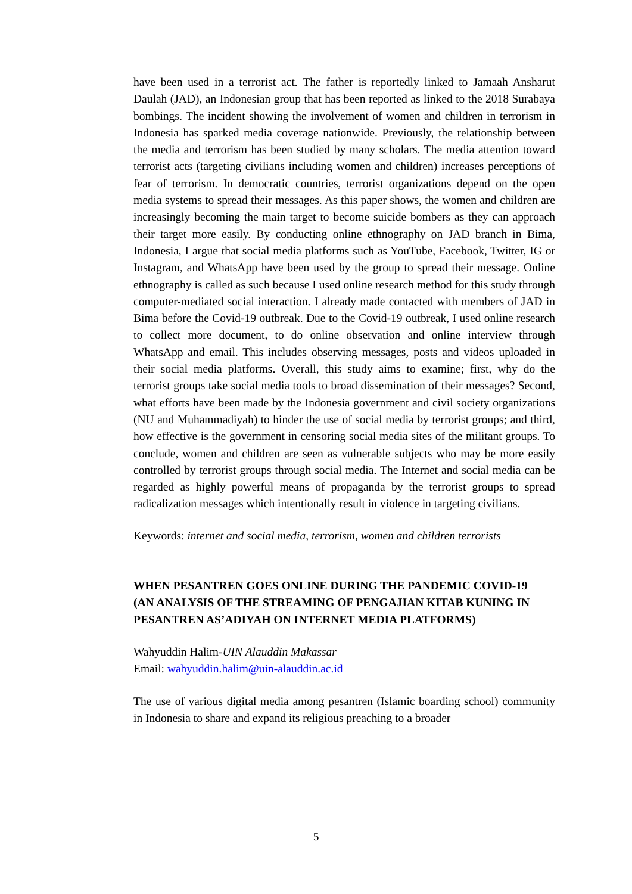have been used in a terrorist act. The father is reportedly linked to Jamaah Ansharut Daulah (JAD), an Indonesian group that has been reported as linked to the 2018 Surabaya bombings. The incident showing the involvement of women and children in terrorism in Indonesia has sparked media coverage nationwide. Previously, the relationship between the media and terrorism has been studied by many scholars. The media attention toward terrorist acts (targeting civilians including women and children) increases perceptions of fear of terrorism. In democratic countries, terrorist organizations depend on the open media systems to spread their messages. As this paper shows, the women and children are increasingly becoming the main target to become suicide bombers as they can approach their target more easily. By conducting online ethnography on JAD branch in Bima, Indonesia, I argue that social media platforms such as YouTube, Facebook, Twitter, IG or Instagram, and WhatsApp have been used by the group to spread their message. Online ethnography is called as such because I used online research method for this study through computer-mediated social interaction. I already made contacted with members of JAD in Bima before the Covid-19 outbreak. Due to the Covid-19 outbreak, I used online research to collect more document, to do online observation and online interview through WhatsApp and email. This includes observing messages, posts and videos uploaded in their social media platforms. Overall, this study aims to examine; first, why do the terrorist groups take social media tools to broad dissemination of their messages? Second, what efforts have been made by the Indonesia government and civil society organizations (NU and Muhammadiyah) to hinder the use of social media by terrorist groups; and third, how effective is the government in censoring social media sites of the militant groups. To conclude, women and children are seen as vulnerable subjects who may be more easily controlled by terrorist groups through social media. The Internet and social media can be regarded as highly powerful means of propaganda by the terrorist groups to spread radicalization messages which intentionally result in violence in targeting civilians.
Keywords: internet and social media, terrorism, women and children terrorists
WHEN PESANTREN GOES ONLINE DURING THE PANDEMIC COVID-19
(AN ANALYSIS OF THE STREAMING OF PENGAJIAN KITAB KUNING IN PESANTREN AS’ADIYAH ON INTERNET MEDIA PLATFORMS)
Wahyuddin Halim-UIN Alauddin Makassar
Email: wahyuddin.halim@uin-alauddin.ac.id
The use of various digital media among pesantren (Islamic boarding school) community in Indonesia to share and expand its religious preaching to a broader
5